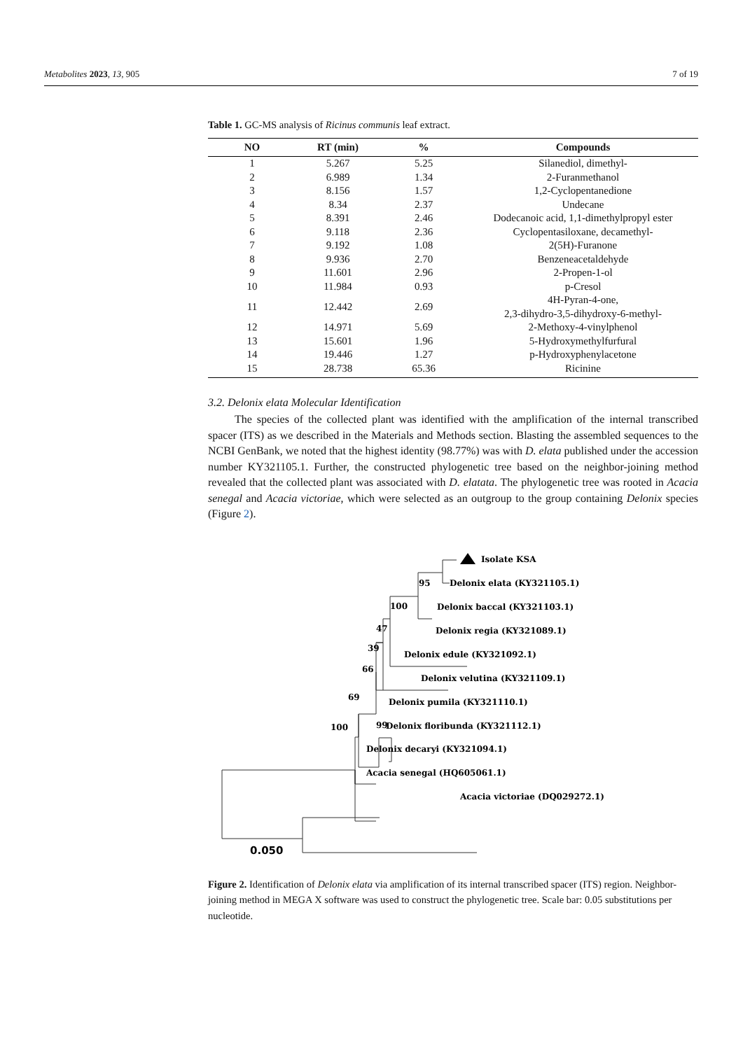Metabolites 2023, 13, 905 7 of 19
Table 1. GC-MS analysis of Ricinus communis leaf extract.
| NO | RT (min) | % | Compounds |
| --- | --- | --- | --- |
| 1 | 5.267 | 5.25 | Silanediol, dimethyl- |
| 2 | 6.989 | 1.34 | 2-Furanmethanol |
| 3 | 8.156 | 1.57 | 1,2-Cyclopentanedione |
| 4 | 8.34 | 2.37 | Undecane |
| 5 | 8.391 | 2.46 | Dodecanoic acid, 1,1-dimethylpropyl ester |
| 6 | 9.118 | 2.36 | Cyclopentasiloxane, decamethyl- |
| 7 | 9.192 | 1.08 | 2(5H)-Furanone |
| 8 | 9.936 | 2.70 | Benzeneacetaldehyde |
| 9 | 11.601 | 2.96 | 2-Propen-1-ol |
| 10 | 11.984 | 0.93 | p-Cresol |
| 11 | 12.442 | 2.69 | 4H-Pyran-4-one, 2,3-dihydro-3,5-dihydroxy-6-methyl- |
| 12 | 14.971 | 5.69 | 2-Methoxy-4-vinylphenol |
| 13 | 15.601 | 1.96 | 5-Hydroxymethylfurfural |
| 14 | 19.446 | 1.27 | p-Hydroxyphenylacetone |
| 15 | 28.738 | 65.36 | Ricinine |
3.2. Delonix elata Molecular Identification
The species of the collected plant was identified with the amplification of the internal transcribed spacer (ITS) as we described in the Materials and Methods section. Blasting the assembled sequences to the NCBI GenBank, we noted that the highest identity (98.77%) was with D. elata published under the accession number KY321105.1. Further, the constructed phylogenetic tree based on the neighbor-joining method revealed that the collected plant was associated with D. elatata. The phylogenetic tree was rooted in Acacia senegal and Acacia victoriae, which were selected as an outgroup to the group containing Delonix species (Figure 2).
Isolate KSA
95
Delonix elata (KY321105.1)
100
Delonix baccal (KY321103.1)
47
Delonix regia (KY321089.1)
39
Delonix edule (KY321092.1)
66
Delonix velutina (KY321109.1)
69
Delonix pumila (KY321110.1)
99
Delonix floribunda (KY321112.1)
100
Delonix decaryi (KY321094.1)
Acacia senegal (HQ605061.1)
Acacia victoriae (DQ029272.1)
0.050
Figure 2. Identification of Delonix elata via amplification of its internal transcribed spacer (ITS) region. Neighbor-joining method in MEGA X software was used to construct the phylogenetic tree. Scale bar: 0.05 substitutions per nucleotide.